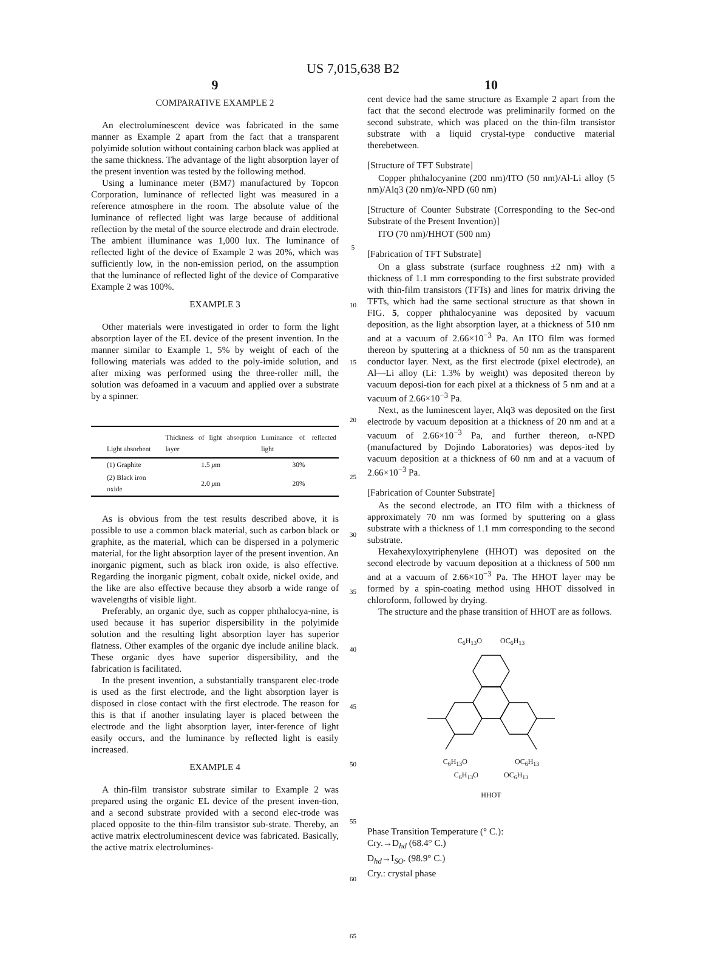US 7,015,638 B2
9
COMPARATIVE EXAMPLE 2
An electroluminescent device was fabricated in the same manner as Example 2 apart from the fact that a transparent polyimide solution without containing carbon black was applied at the same thickness. The advantage of the light absorption layer of the present invention was tested by the following method.
Using a luminance meter (BM7) manufactured by Topcon Corporation, luminance of reflected light was measured in a reference atmosphere in the room. The absolute value of the luminance of reflected light was large because of additional reflection by the metal of the source electrode and drain electrode. The ambient illuminance was 1,000 lux. The luminance of reflected light of the device of Example 2 was 20%, which was sufficiently low, in the non-emission period, on the assumption that the luminance of reflected light of the device of Comparative Example 2 was 100%.
EXAMPLE 3
Other materials were investigated in order to form the light absorption layer of the EL device of the present invention. In the manner similar to Example 1, 5% by weight of each of the following materials was added to the poly-imide solution, and after mixing was performed using the three-roller mill, the solution was defoamed in a vacuum and applied over a substrate by a spinner.
| Light absorbent | Thickness of light absorption layer | Luminance of reflected light |
| --- | --- | --- |
| (1) Graphite | 1.5 μ m | 30% |
| (2) Black iron oxide | 2.0 μ m | 20% |
As is obvious from the test results described above, it is possible to use a common black material, such as carbon black or graphite, as the material, which can be dispersed in a polymeric material, for the light absorption layer of the present invention. An inorganic pigment, such as black iron oxide, is also effective. Regarding the inorganic pigment, cobalt oxide, nickel oxide, and the like are also effective because they absorb a wide range of wavelengths of visible light.
Preferably, an organic dye, such as copper phthalocya-nine, is used because it has superior dispersibility in the polyimide solution and the resulting light absorption layer has superior flatness. Other examples of the organic dye include aniline black. These organic dyes have superior dispersibility, and the fabrication is facilitated.
In the present invention, a substantially transparent elec-trode is used as the first electrode, and the light absorption layer is disposed in close contact with the first electrode. The reason for this is that if another insulating layer is placed between the electrode and the light absorption layer, inter-ference of light easily occurs, and the luminance by reflected light is easily increased.
EXAMPLE 4
A thin-film transistor substrate similar to Example 2 was prepared using the organic EL device of the present inven-tion, and a second substrate provided with a second elec-trode was placed opposite to the thin-film transistor sub-strate. Thereby, an active matrix electroluminescent device was fabricated. Basically, the active matrix electrolumines-
5
10
15
20
25
30
35
40
45
50
55
60
65
10
cent device had the same structure as Example 2 apart from the fact that the second electrode was preliminarily formed on the second substrate, which was placed on the thin-film transistor substrate with a liquid crystal-type conductive material therebetween.
[Structure of TFT Substrate]
Copper phthalocyanine (200 nm)/ITO (50 nm)/Al-Li alloy (5 nm)/Alq3 (20 nm)/α-NPD (60 nm)
[Structure of Counter Substrate (Corresponding to the Sec-ond Substrate of the Present Invention)]
ITO (70 nm)/HHOT (500 nm)
[Fabrication of TFT Substrate]
On a glass substrate (surface roughness ±2 nm) with a thickness of 1.1 mm corresponding to the first substrate provided with thin-film transistors (TFTs) and lines for matrix driving the TFTs, which had the same sectional structure as that shown in FIG. 5, copper phthalocyanine was deposited by vacuum deposition, as the light absorption layer, at a thickness of 510 nm and at a vacuum of 2.66×10<sup>−3</sup> Pa. An ITO film was formed thereon by sputtering at a thickness of 50 nm as the transparent conductor layer. Next, as the first electrode (pixel electrode), an Al—Li alloy (Li: 1.3% by weight) was deposited thereon by vacuum deposi-tion for each pixel at a thickness of 5 nm and at a vacuum of 2.66×10<sup>−3</sup> Pa.
Next, as the luminescent layer, Alq3 was deposited on the first electrode by vacuum deposition at a thickness of 20 nm and at a vacuum of 2.66×10<sup>−3</sup> Pa, and further thereon, α-NPD (manufactured by Dojindo Laboratories) was depos-ited by vacuum deposition at a thickness of 60 nm and at a vacuum of 2.66×10<sup>−3</sup> Pa.
[Fabrication of Counter Substrate]
As the second electrode, an ITO film with a thickness of approximately 70 nm was formed by sputtering on a glass substrate with a thickness of 1.1 mm corresponding to the second substrate.
Hexahexyloxytriphenylene (HHOT) was deposited on the second electrode by vacuum deposition at a thickness of 500 nm and at a vacuum of 2.66×10<sup>−3</sup> Pa. The HHOT layer may be formed by a spin-coating method using HHOT dissolved in chloroform, followed by drying.
The structure and the phase transition of HHOT are as follows.
C<sub>6</sub>H<sub>13</sub>O OC<sub>6</sub>H<sub>13</sub>
C<sub>6</sub>H<sub>13</sub>O OC<sub>6</sub>H<sub>13</sub>
C<sub>6</sub>H<sub>13</sub>O OC<sub>6</sub>H<sub>13</sub>
HHOT
Phase Transition Temperature (° C.):
Cry.→D<sub>hd</sub> (68.4° C.)
D<sub>hd</sub>→I<sub>SO</sub>. (98.9° C.)
Cry.: crystal phase